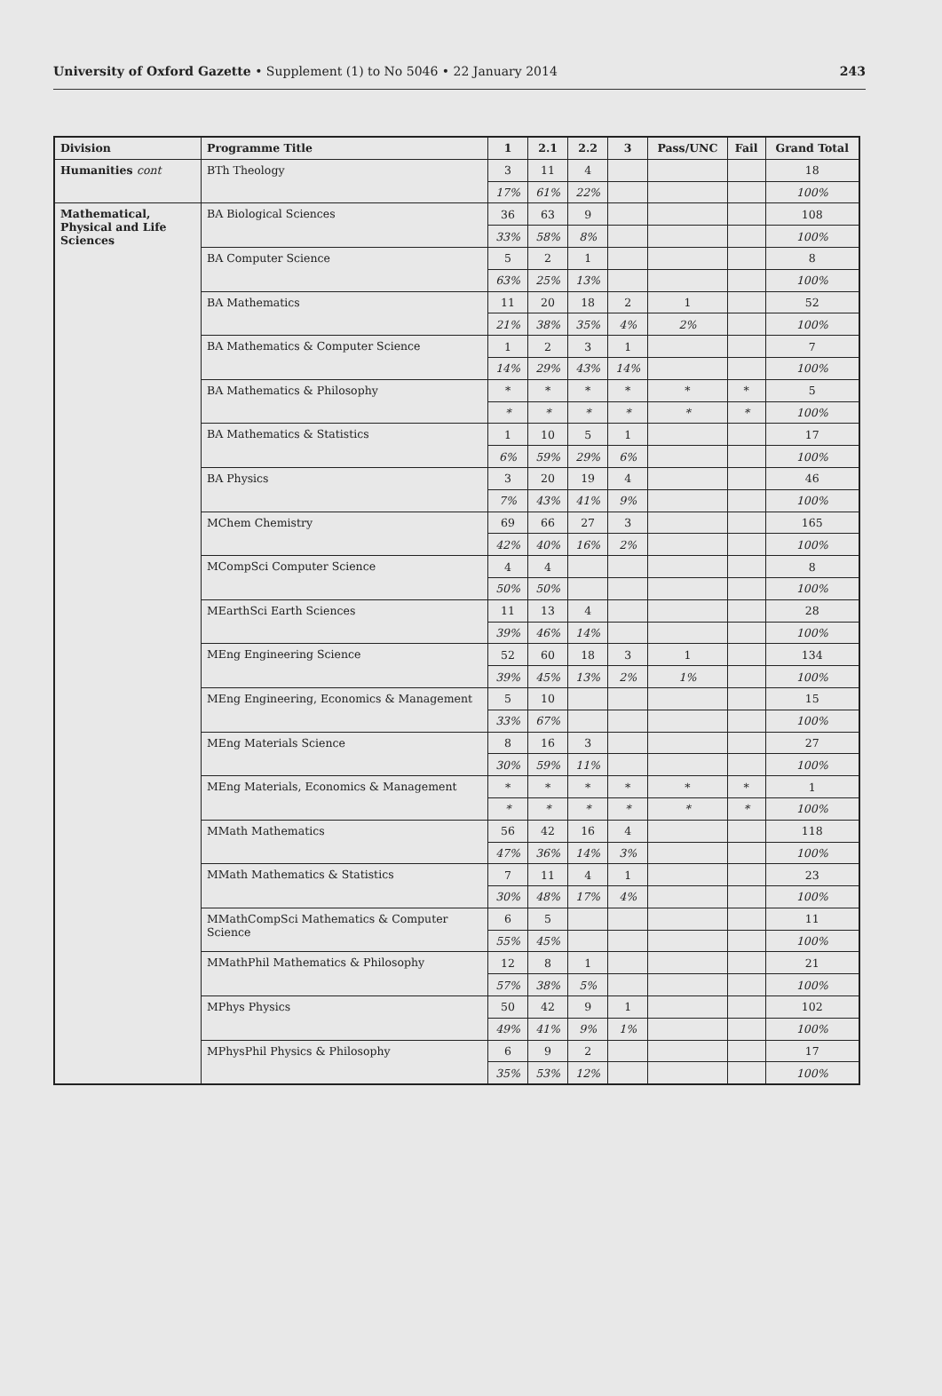University of Oxford Gazette • Supplement (1) to No 5046 • 22 January 2014 243
| Division | Programme Title | 1 | 2.1 | 2.2 | 3 | Pass/UNC | Fail | Grand Total |
| --- | --- | --- | --- | --- | --- | --- | --- | --- |
| Humanities cont | BTh Theology | 3 | 11 | 4 | | | | 18 |
| | | 17% | 61% | 22% | | | | 100% |
| Mathematical, Physical and Life Sciences | BA Biological Sciences | 36 | 63 | 9 | | | | 108 |
| | | 33% | 58% | 8% | | | | 100% |
| | BA Computer Science | 5 | 2 | 1 | | | | 8 |
| | | 63% | 25% | 13% | | | | 100% |
| | BA Mathematics | 11 | 20 | 18 | 2 | 1 | | 52 |
| | | 21% | 38% | 35% | 4% | 2% | | 100% |
| | BA Mathematics & Computer Science | 1 | 2 | 3 | 1 | | | 7 |
| | | 14% | 29% | 43% | 14% | | | 100% |
| | BA Mathematics & Philosophy | * | * | * | * | * | * | 5 |
| | | * | * | * | * | * | * | 100% |
| | BA Mathematics & Statistics | 1 | 10 | 5 | 1 | | | 17 |
| | | 6% | 59% | 29% | 6% | | | 100% |
| | BA Physics | 3 | 20 | 19 | 4 | | | 46 |
| | | 7% | 43% | 41% | 9% | | | 100% |
| | MChem Chemistry | 69 | 66 | 27 | 3 | | | 165 |
| | | 42% | 40% | 16% | 2% | | | 100% |
| | MCompSci Computer Science | 4 | 4 | | | | | 8 |
| | | 50% | 50% | | | | | 100% |
| | MEarthSci Earth Sciences | 11 | 13 | 4 | | | | 28 |
| | | 39% | 46% | 14% | | | | 100% |
| | MEng Engineering Science | 52 | 60 | 18 | 3 | 1 | | 134 |
| | | 39% | 45% | 13% | 2% | 1% | | 100% |
| | MEng Engineering, Economics & Management | 5 | 10 | | | | | 15 |
| | | 33% | 67% | | | | | 100% |
| | MEng Materials Science | 8 | 16 | 3 | | | | 27 |
| | | 30% | 59% | 11% | | | | 100% |
| | MEng Materials, Economics & Management | * | * | * | * | * | * | 1 |
| | | * | * | * | * | * | * | 100% |
| | MMath Mathematics | 56 | 42 | 16 | 4 | | | 118 |
| | | 47% | 36% | 14% | 3% | | | 100% |
| | MMath Mathematics & Statistics | 7 | 11 | 4 | 1 | | | 23 |
| | | 30% | 48% | 17% | 4% | | | 100% |
| | MMathCompSci Mathematics & Computer Science | 6 | 5 | | | | | 11 |
| | | 55% | 45% | | | | | 100% |
| | MMathPhil Mathematics & Philosophy | 12 | 8 | 1 | | | | 21 |
| | | 57% | 38% | 5% | | | | 100% |
| | MPhys Physics | 50 | 42 | 9 | 1 | | | 102 |
| | | 49% | 41% | 9% | 1% | | | 100% |
| | MPhysPhil Physics & Philosophy | 6 | 9 | 2 | | | | 17 |
| | | 35% | 53% | 12% | | | | 100% |